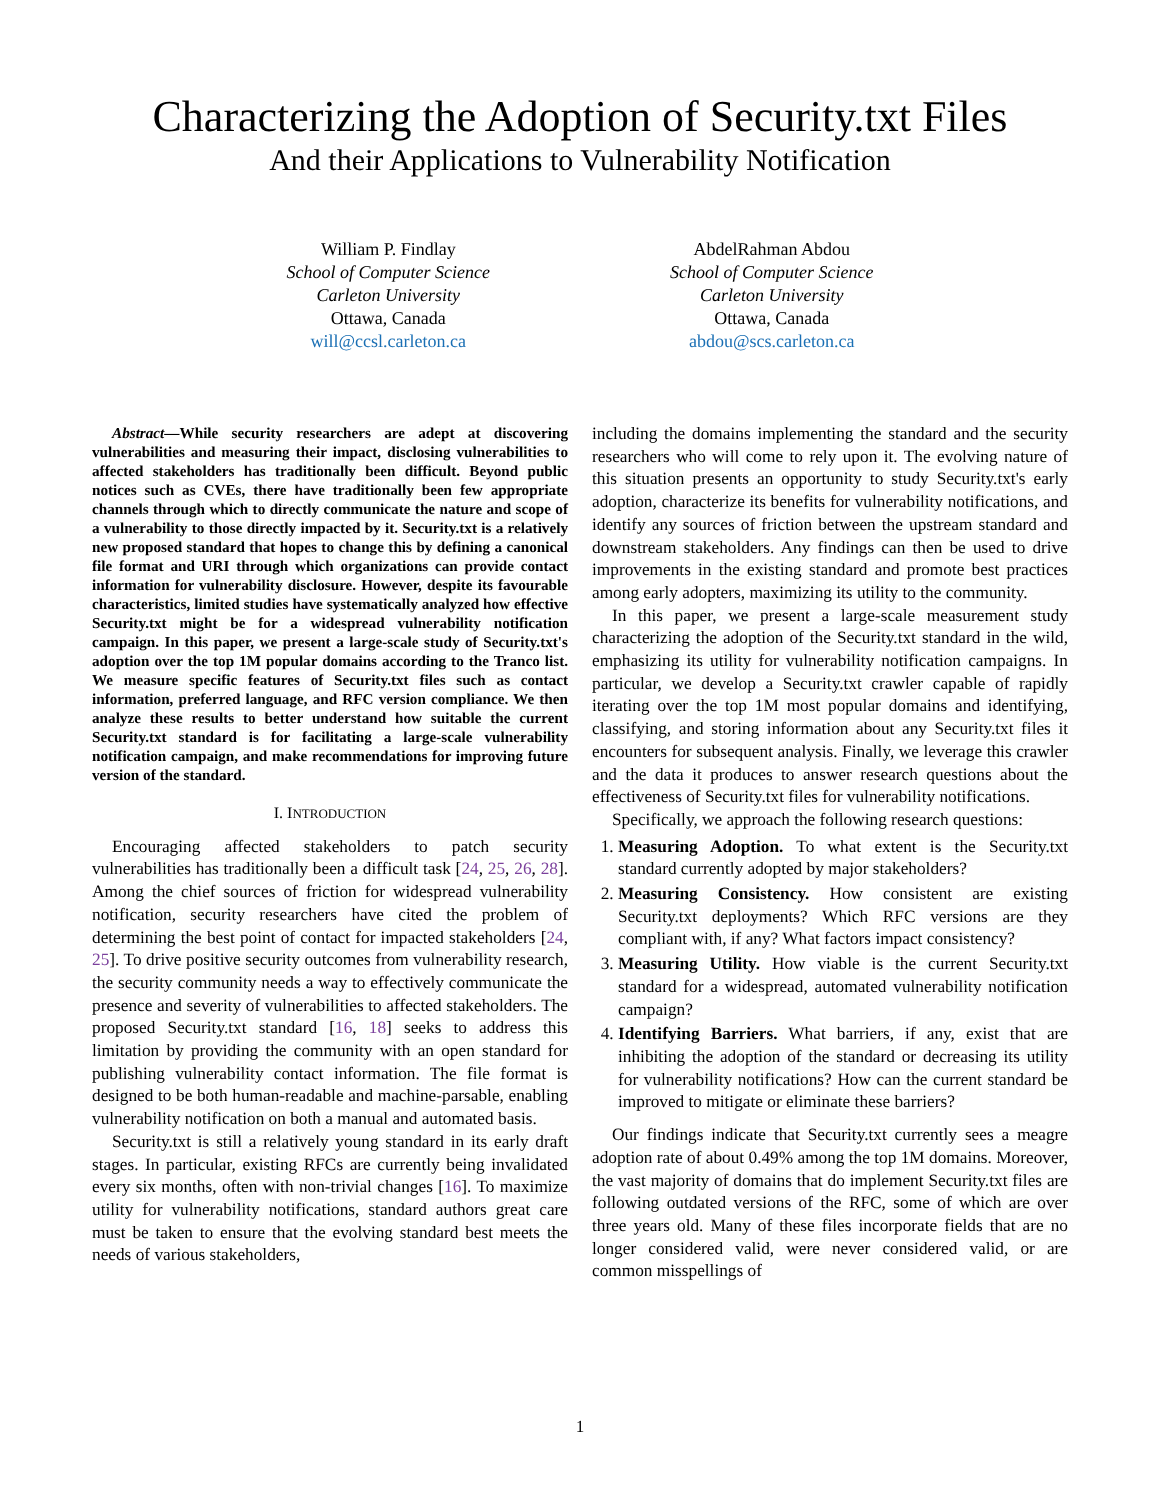Characterizing the Adoption of Security.txt Files
And their Applications to Vulnerability Notification
William P. Findlay
School of Computer Science
Carleton University
Ottawa, Canada
will@ccsl.carleton.ca
AbdelRahman Abdou
School of Computer Science
Carleton University
Ottawa, Canada
abdou@scs.carleton.ca
Abstract—While security researchers are adept at discovering vulnerabilities and measuring their impact, disclosing vulnerabilities to affected stakeholders has traditionally been difficult. Beyond public notices such as CVEs, there have traditionally been few appropriate channels through which to directly communicate the nature and scope of a vulnerability to those directly impacted by it. Security.txt is a relatively new proposed standard that hopes to change this by defining a canonical file format and URI through which organizations can provide contact information for vulnerability disclosure. However, despite its favourable characteristics, limited studies have systematically analyzed how effective Security.txt might be for a widespread vulnerability notification campaign. In this paper, we present a large-scale study of Security.txt's adoption over the top 1M popular domains according to the Tranco list. We measure specific features of Security.txt files such as contact information, preferred language, and RFC version compliance. We then analyze these results to better understand how suitable the current Security.txt standard is for facilitating a large-scale vulnerability notification campaign, and make recommendations for improving future version of the standard.
I. INTRODUCTION
Encouraging affected stakeholders to patch security vulnerabilities has traditionally been a difficult task [24, 25, 26, 28]. Among the chief sources of friction for widespread vulnerability notification, security researchers have cited the problem of determining the best point of contact for impacted stakeholders [24, 25]. To drive positive security outcomes from vulnerability research, the security community needs a way to effectively communicate the presence and severity of vulnerabilities to affected stakeholders. The proposed Security.txt standard [16, 18] seeks to address this limitation by providing the community with an open standard for publishing vulnerability contact information. The file format is designed to be both human-readable and machine-parsable, enabling vulnerability notification on both a manual and automated basis.
Security.txt is still a relatively young standard in its early draft stages. In particular, existing RFCs are currently being invalidated every six months, often with non-trivial changes [16]. To maximize utility for vulnerability notifications, standard authors great care must be taken to ensure that the evolving standard best meets the needs of various stakeholders,
including the domains implementing the standard and the security researchers who will come to rely upon it. The evolving nature of this situation presents an opportunity to study Security.txt's early adoption, characterize its benefits for vulnerability notifications, and identify any sources of friction between the upstream standard and downstream stakeholders. Any findings can then be used to drive improvements in the existing standard and promote best practices among early adopters, maximizing its utility to the community.
In this paper, we present a large-scale measurement study characterizing the adoption of the Security.txt standard in the wild, emphasizing its utility for vulnerability notification campaigns. In particular, we develop a Security.txt crawler capable of rapidly iterating over the top 1M most popular domains and identifying, classifying, and storing information about any Security.txt files it encounters for subsequent analysis. Finally, we leverage this crawler and the data it produces to answer research questions about the effectiveness of Security.txt files for vulnerability notifications.
Specifically, we approach the following research questions:
1. Measuring Adoption. To what extent is the Security.txt standard currently adopted by major stakeholders?
2. Measuring Consistency. How consistent are existing Security.txt deployments? Which RFC versions are they compliant with, if any? What factors impact consistency?
3. Measuring Utility. How viable is the current Security.txt standard for a widespread, automated vulnerability notification campaign?
4. Identifying Barriers. What barriers, if any, exist that are inhibiting the adoption of the standard or decreasing its utility for vulnerability notifications? How can the current standard be improved to mitigate or eliminate these barriers?
Our findings indicate that Security.txt currently sees a meagre adoption rate of about 0.49% among the top 1M domains. Moreover, the vast majority of domains that do implement Security.txt files are following outdated versions of the RFC, some of which are over three years old. Many of these files incorporate fields that are no longer considered valid, were never considered valid, or are common misspellings of
1